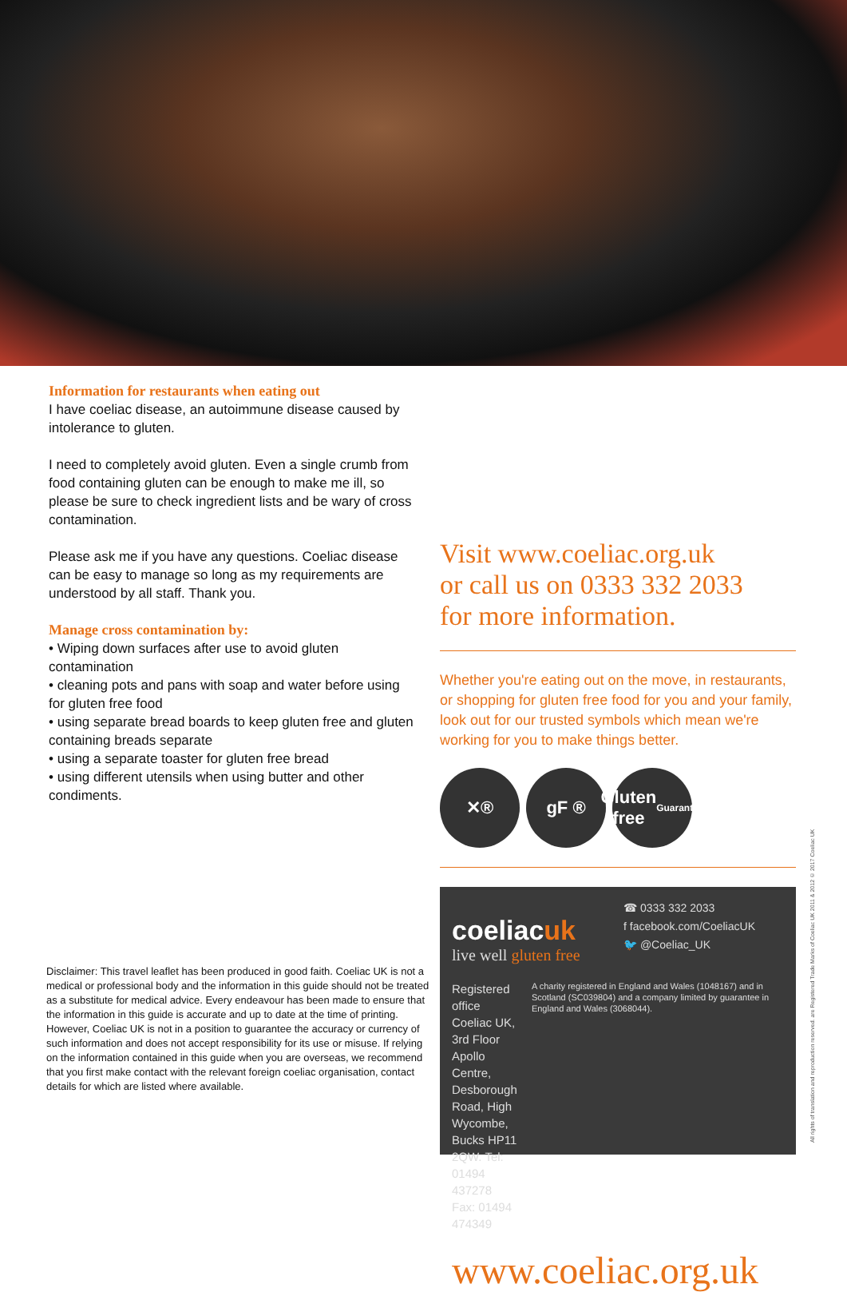Information for restaurants when eating out
I have coeliac disease, an autoimmune disease caused by intolerance to gluten.
I need to completely avoid gluten. Even a single crumb from food containing gluten can be enough to make me ill, so please be sure to check ingredient lists and be wary of cross contamination.
Please ask me if you have any questions. Coeliac disease can be easy to manage so long as my requirements are understood by all staff. Thank you.
Manage cross contamination by:
• Wiping down surfaces after use to avoid gluten contamination
• cleaning pots and pans with soap and water before using for gluten free food
• using separate bread boards to keep gluten free and gluten containing breads separate
• using a separate toaster for gluten free bread
• using different utensils when using butter and other condiments.
Disclaimer: This travel leaflet has been produced in good faith. Coeliac UK is not a medical or professional body and the information in this guide should not be treated as a substitute for medical advice. Every endeavour has been made to ensure that the information in this guide is accurate and up to date at the time of printing. However, Coeliac UK is not in a position to guarantee the accuracy or currency of such information and does not accept responsibility for its use or misuse. If relying on the information contained in this guide when you are overseas, we recommend that you first make contact with the relevant foreign coeliac organisation, contact details for which are listed where available.
Visit www.coeliac.org.uk
or call us on 0333 332 2033
for more information.
Whether you're eating out on the move, in restaurants, or shopping for gluten free food for you and your family, look out for our trusted symbols which mean we're working for you to make things better.
✕® gF ® Gluten free
Guarantee
coeliacuk
live well gluten free
☎ 0333 332 2033
f facebook.com/CoeliacUK
🐦 @Coeliac_UK
Registered office Coeliac UK, 3rd Floor Apollo Centre, Desborough Road, High Wycombe, Bucks HP11 2QW. Tel: 01494 437278
Fax: 01494 474349
A charity registered in England and Wales (1048167) and in Scotland (SC039804) and a company limited by guarantee in England and Wales (3068044).
www.coeliac.org.uk
All rights of translation and reproduction reserved. are Registered Trade Marks of Coeliac UK 2011 & 2012 © 2017 Coeliac UK